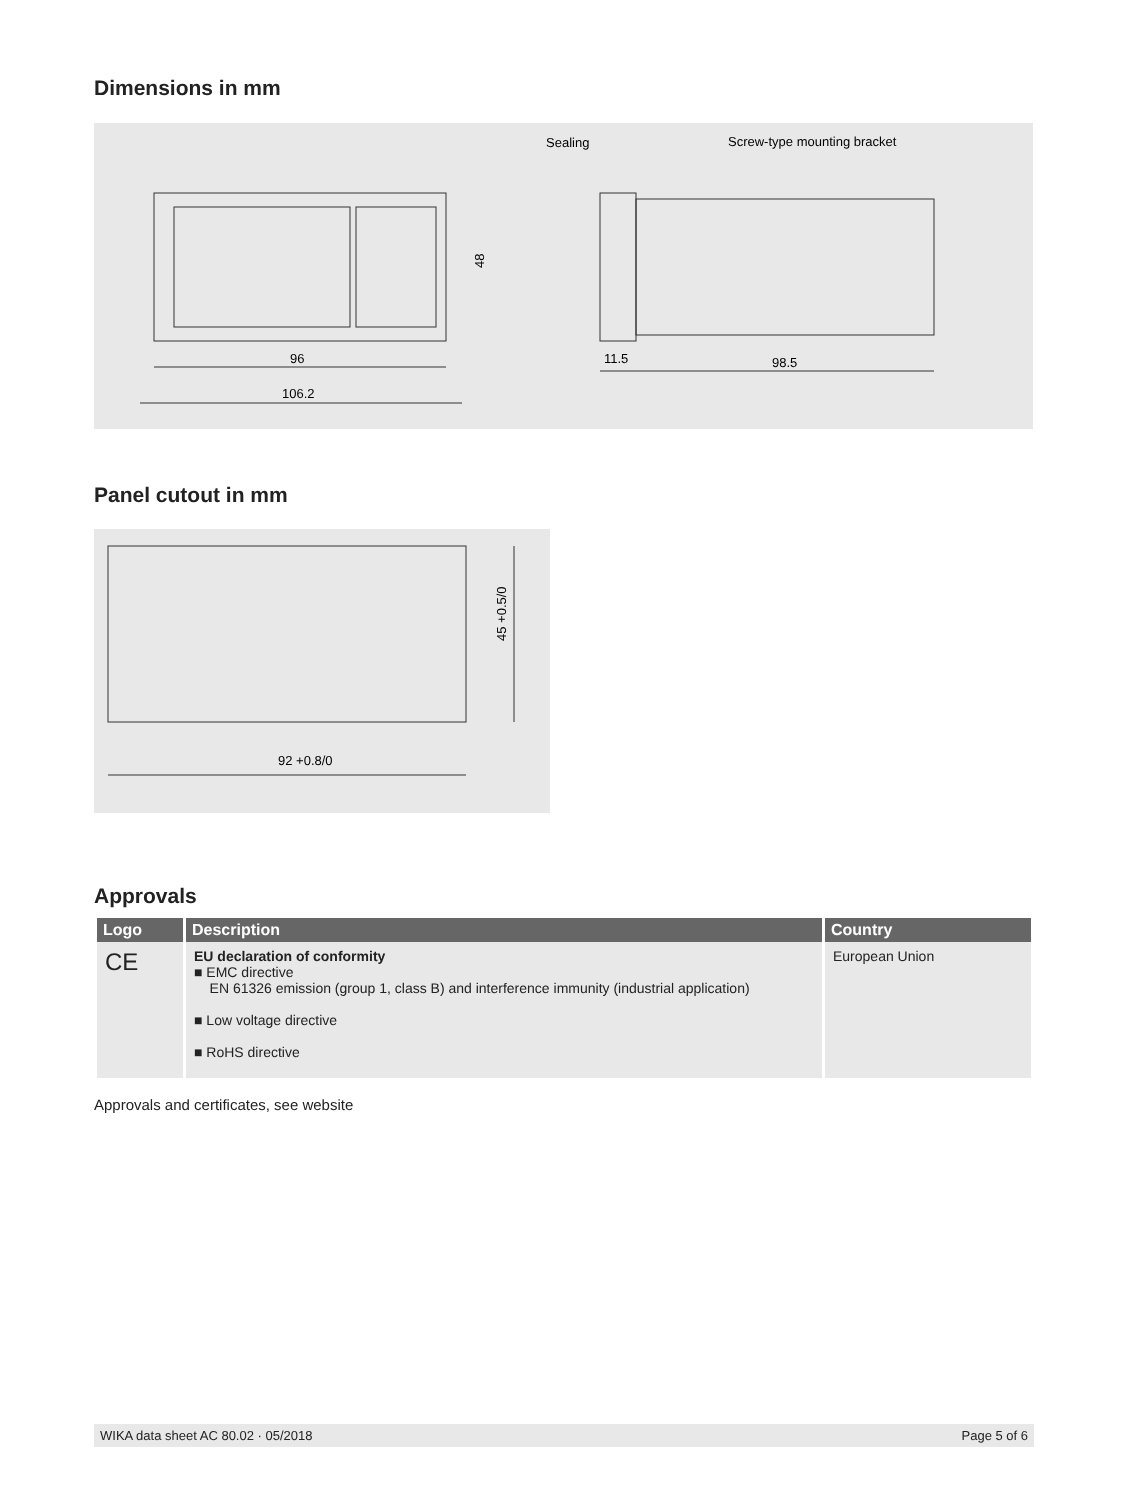Dimensions in mm
48
96
106.2
Sealing
Screw-type mounting bracket
11.5
98.5
Panel cutout in mm
45 +0.5/0
92 +0.8/0
Approvals
| Logo | Description | Country |
| --- | --- | --- |
| CE | EU declaration of conformity ■ EMC directive EN 61326 emission (group 1, class B) and interference immunity (industrial application) ■ Low voltage directive ■ RoHS directive | European Union |
Approvals and certificates, see website
WIKA data sheet AC 80.02 · 05/2018 Page 5 of 6